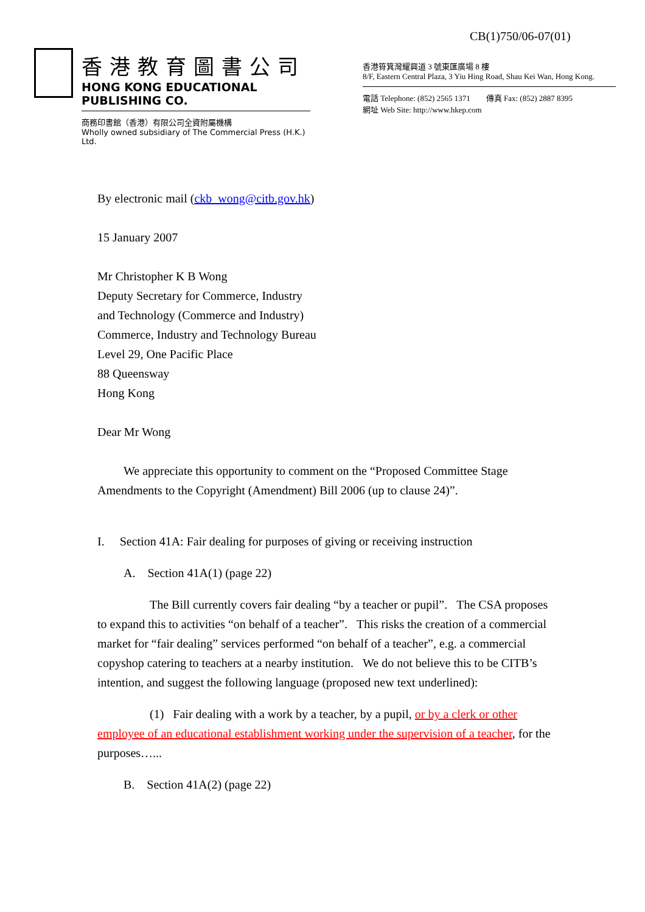CB(1)750/06-07(01)
香港教育圖書公司
HONG KONG EDUCATIONAL PUBLISHING CO.
商務印書館（香港）有限公司全資附屬機構
Wholly owned subsidiary of The Commercial Press (H.K.) Ltd.
香港筲箕灣耀興道 3 號東匯廣場 8 樓
8/F, Eastern Central Plaza, 3 Yiu Hing Road, Shau Kei Wan, Hong Kong.
電話 Telephone: (852) 2565 1371 傳真 Fax: (852) 2887 8395
網址 Web Site: http://www.hkep.com
By electronic mail (ckb_wong@citb.gov.hk)
15 January 2007
Mr Christopher K B Wong
Deputy Secretary for Commerce, Industry
and Technology (Commerce and Industry)
Commerce, Industry and Technology Bureau
Level 29, One Pacific Place
88 Queensway
Hong Kong
Dear Mr Wong
We appreciate this opportunity to comment on the “Proposed Committee Stage Amendments to the Copyright (Amendment) Bill 2006 (up to clause 24)”.
I. Section 41A: Fair dealing for purposes of giving or receiving instruction
A. Section 41A(1) (page 22)
The Bill currently covers fair dealing “by a teacher or pupil”. The CSA proposes to expand this to activities “on behalf of a teacher”. This risks the creation of a commercial market for “fair dealing” services performed “on behalf of a teacher”, e.g. a commercial copyshop catering to teachers at a nearby institution. We do not believe this to be CITB’s intention, and suggest the following language (proposed new text underlined):
(1) Fair dealing with a work by a teacher, by a pupil, or by a clerk or other employee of an educational establishment working under the supervision of a teacher, for the purposes…...
B. Section 41A(2) (page 22)